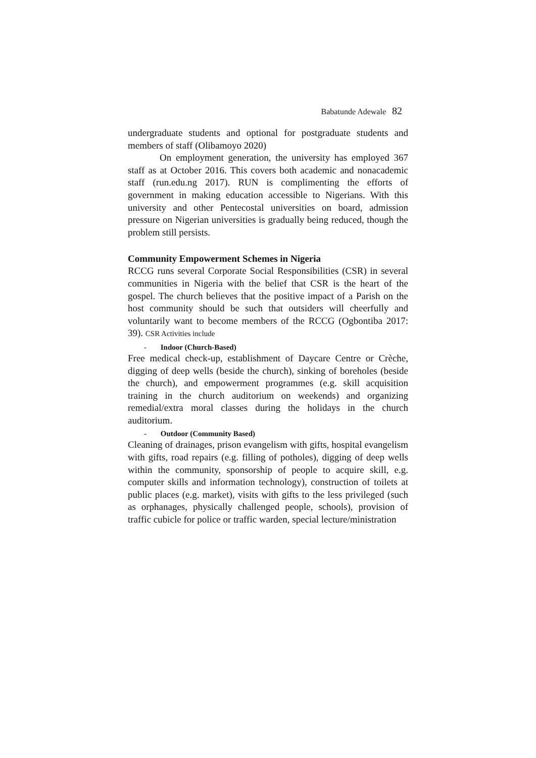Babatunde Adewale 82
undergraduate students and optional for postgraduate students and members of staff (Olibamoyo 2020)
On employment generation, the university has employed 367 staff as at October 2016. This covers both academic and nonacademic staff (run.edu.ng 2017). RUN is complimenting the efforts of government in making education accessible to Nigerians. With this university and other Pentecostal universities on board, admission pressure on Nigerian universities is gradually being reduced, though the problem still persists.
Community Empowerment Schemes in Nigeria
RCCG runs several Corporate Social Responsibilities (CSR) in several communities in Nigeria with the belief that CSR is the heart of the gospel. The church believes that the positive impact of a Parish on the host community should be such that outsiders will cheerfully and voluntarily want to become members of the RCCG (Ogbontiba 2017: 39). CSR Activities include
- Indoor (Church-Based)
Free medical check-up, establishment of Daycare Centre or Crèche, digging of deep wells (beside the church), sinking of boreholes (beside the church), and empowerment programmes (e.g. skill acquisition training in the church auditorium on weekends) and organizing remedial/extra moral classes during the holidays in the church auditorium.
- Outdoor (Community Based)
Cleaning of drainages, prison evangelism with gifts, hospital evangelism with gifts, road repairs (e.g. filling of potholes), digging of deep wells within the community, sponsorship of people to acquire skill, e.g. computer skills and information technology), construction of toilets at public places (e.g. market), visits with gifts to the less privileged (such as orphanages, physically challenged people, schools), provision of traffic cubicle for police or traffic warden, special lecture/ministration